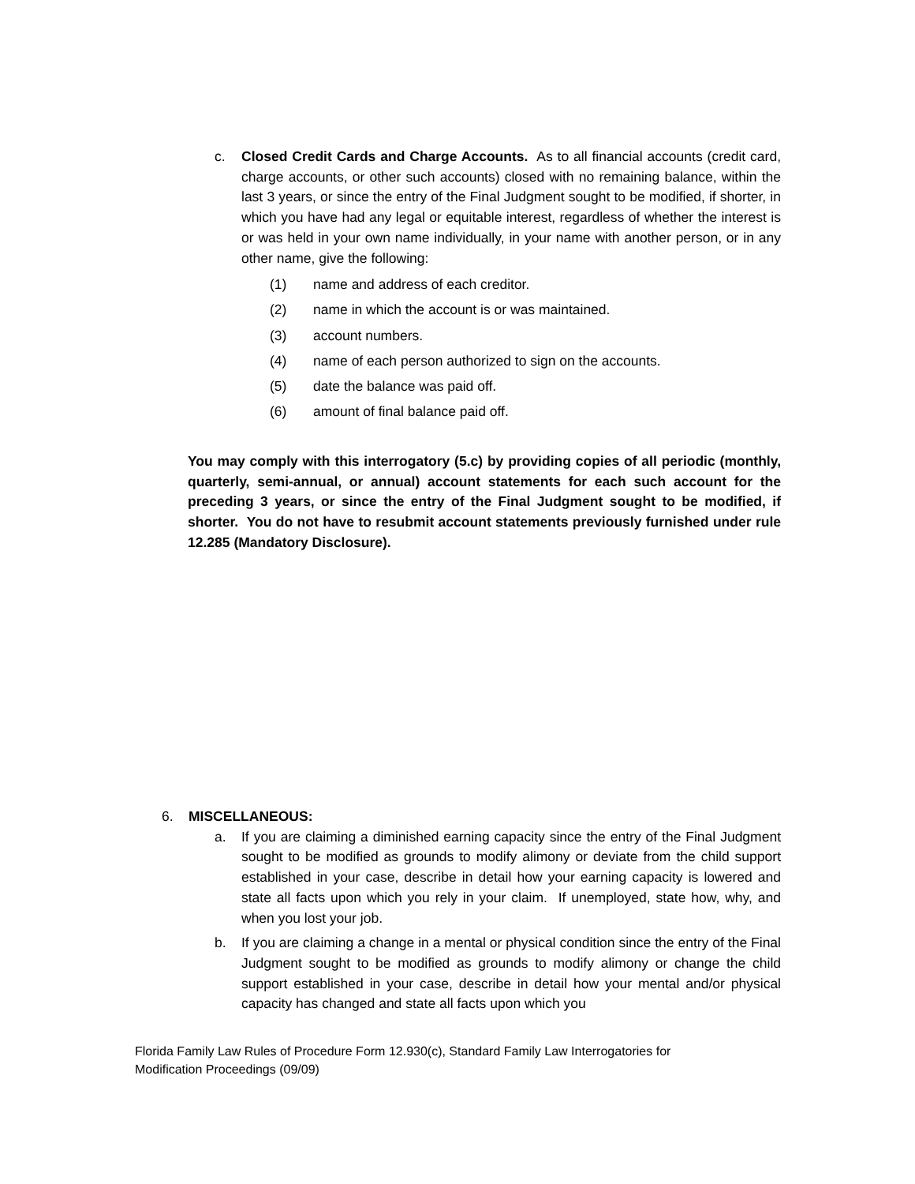c. Closed Credit Cards and Charge Accounts. As to all financial accounts (credit card, charge accounts, or other such accounts) closed with no remaining balance, within the last 3 years, or since the entry of the Final Judgment sought to be modified, if shorter, in which you have had any legal or equitable interest, regardless of whether the interest is or was held in your own name individually, in your name with another person, or in any other name, give the following:
(1) name and address of each creditor.
(2) name in which the account is or was maintained.
(3) account numbers.
(4) name of each person authorized to sign on the accounts.
(5) date the balance was paid off.
(6) amount of final balance paid off.
You may comply with this interrogatory (5.c) by providing copies of all periodic (monthly, quarterly, semi-annual, or annual) account statements for each such account for the preceding 3 years, or since the entry of the Final Judgment sought to be modified, if shorter. You do not have to resubmit account statements previously furnished under rule 12.285 (Mandatory Disclosure).
6. MISCELLANEOUS:
a. If you are claiming a diminished earning capacity since the entry of the Final Judgment sought to be modified as grounds to modify alimony or deviate from the child support established in your case, describe in detail how your earning capacity is lowered and state all facts upon which you rely in your claim. If unemployed, state how, why, and when you lost your job.
b. If you are claiming a change in a mental or physical condition since the entry of the Final Judgment sought to be modified as grounds to modify alimony or change the child support established in your case, describe in detail how your mental and/or physical capacity has changed and state all facts upon which you
Florida Family Law Rules of Procedure Form 12.930(c), Standard Family Law Interrogatories for Modification Proceedings (09/09)